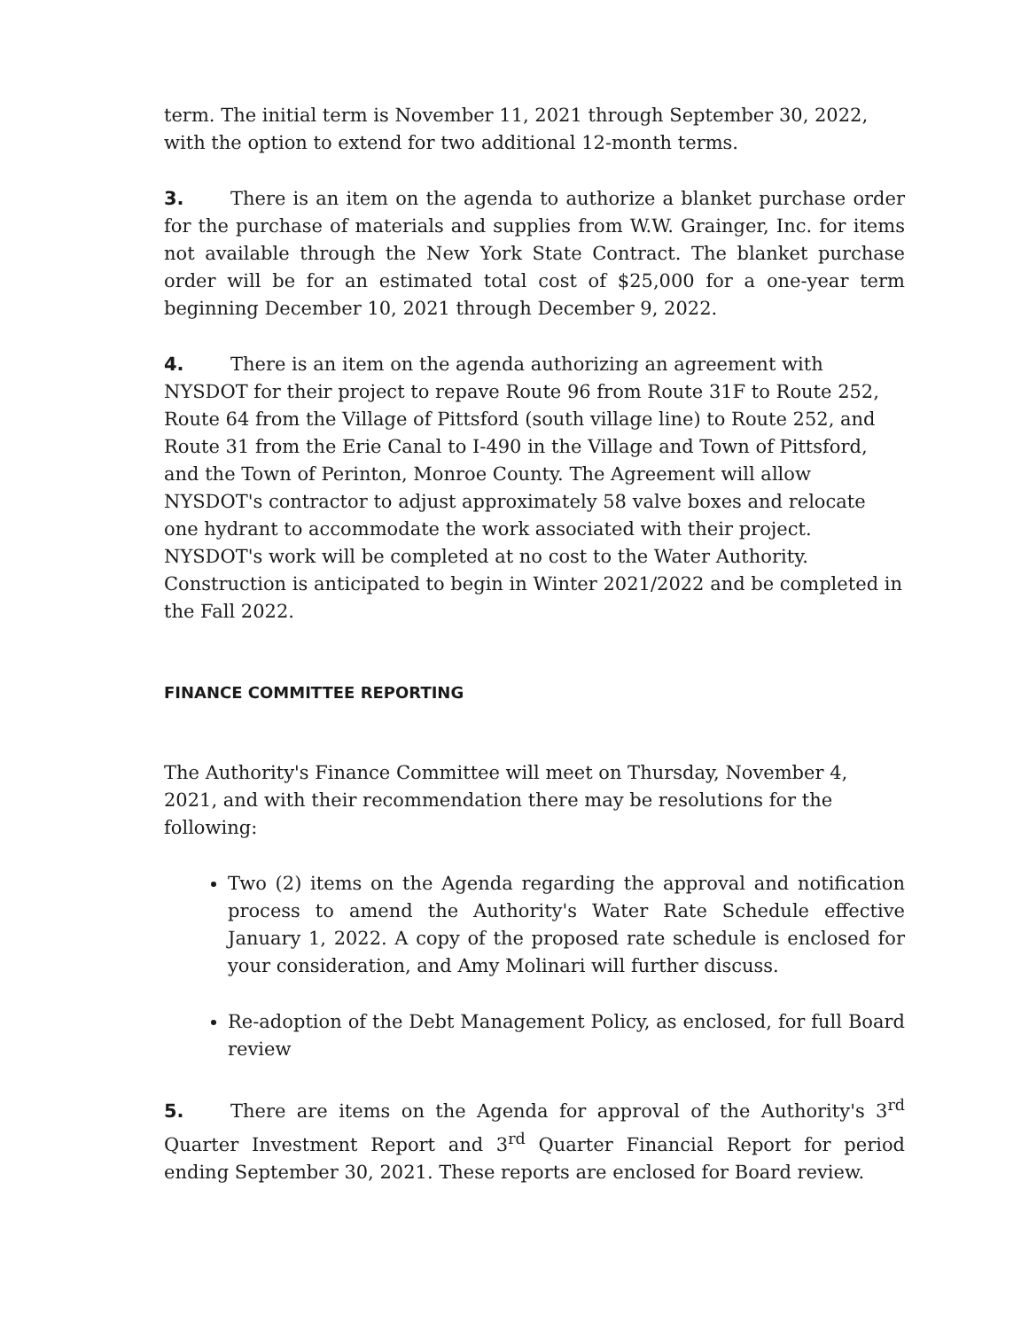term. The initial term is November 11, 2021 through September 30, 2022, with the option to extend for two additional 12-month terms.
3. There is an item on the agenda to authorize a blanket purchase order for the purchase of materials and supplies from W.W. Grainger, Inc. for items not available through the New York State Contract. The blanket purchase order will be for an estimated total cost of $25,000 for a one-year term beginning December 10, 2021 through December 9, 2022.
4. There is an item on the agenda authorizing an agreement with NYSDOT for their project to repave Route 96 from Route 31F to Route 252, Route 64 from the Village of Pittsford (south village line) to Route 252, and Route 31 from the Erie Canal to I-490 in the Village and Town of Pittsford, and the Town of Perinton, Monroe County. The Agreement will allow NYSDOT's contractor to adjust approximately 58 valve boxes and relocate one hydrant to accommodate the work associated with their project. NYSDOT's work will be completed at no cost to the Water Authority. Construction is anticipated to begin in Winter 2021/2022 and be completed in the Fall 2022.
FINANCE COMMITTEE REPORTING
The Authority's Finance Committee will meet on Thursday, November 4, 2021, and with their recommendation there may be resolutions for the following:
Two (2) items on the Agenda regarding the approval and notification process to amend the Authority's Water Rate Schedule effective January 1, 2022. A copy of the proposed rate schedule is enclosed for your consideration, and Amy Molinari will further discuss.
Re-adoption of the Debt Management Policy, as enclosed, for full Board review
5. There are items on the Agenda for approval of the Authority's 3<sup>rd</sup> Quarter Investment Report and 3<sup>rd</sup> Quarter Financial Report for period ending September 30, 2021. These reports are enclosed for Board review.